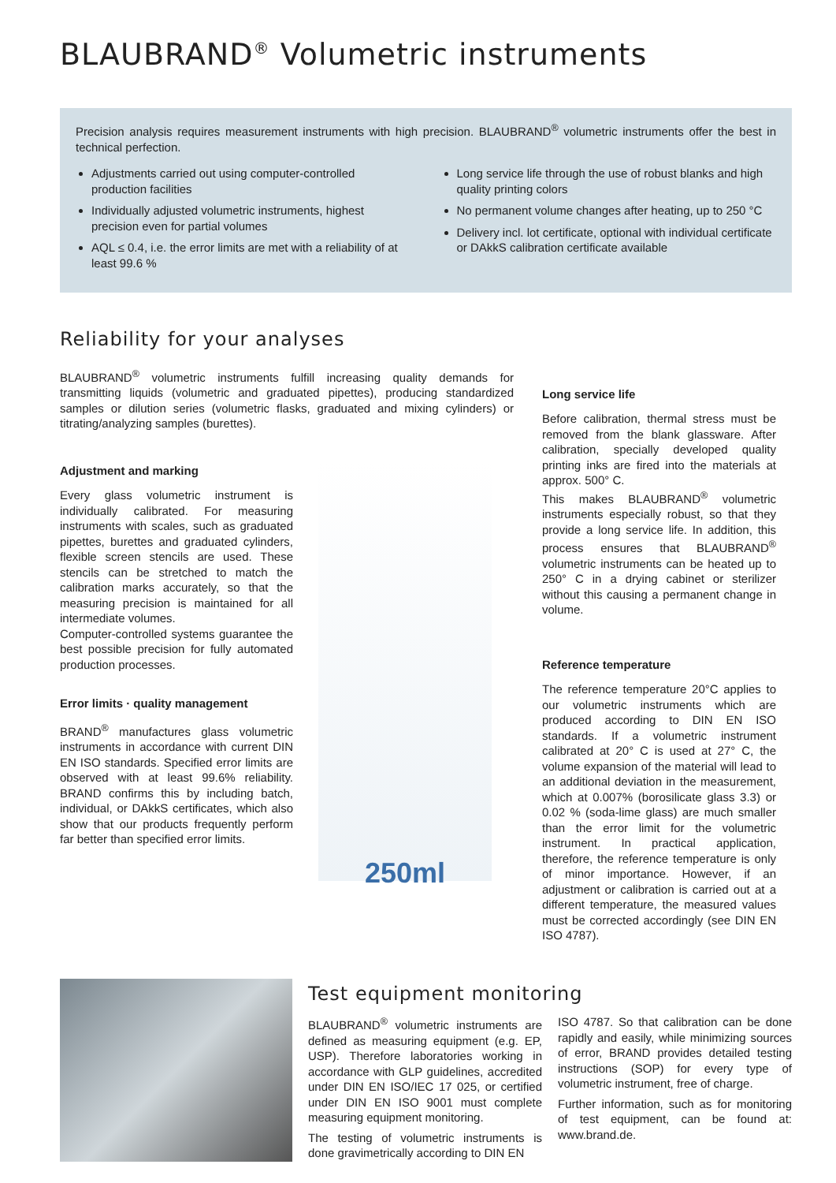BLAUBRAND<sup>®</sup> Volumetric instruments
Precision analysis requires measurement instruments with high precision. BLAUBRAND<sup>®</sup> volumetric instruments offer the best in technical perfection.
Adjustments carried out using computer-controlled production facilities
Individually adjusted volumetric instruments, highest precision even for partial volumes
AQL ≤ 0.4, i.e. the error limits are met with a reliability of at least 99.6 %
Long service life through the use of robust blanks and high quality printing colors
No permanent volume changes after heating, up to 250 °C
Delivery incl. lot certificate, optional with individual certificate or DAkkS calibration certificate available
Reliability for your analyses
BLAUBRAND<sup>®</sup> volumetric instruments fulfill increasing quality demands for transmitting liquids (volumetric and graduated pipettes), producing standardized samples or dilution series (volumetric flasks, graduated and mixing cylinders) or titrating/analyzing samples (burettes).
Adjustment and marking
Every glass volumetric instrument is individually calibrated. For measuring instruments with scales, such as graduated pipettes, burettes and graduated cylinders, flexible screen stencils are used. These stencils can be stretched to match the calibration marks accurately, so that the measuring precision is maintained for all intermediate volumes.
Computer-controlled systems guarantee the best possible precision for fully automated production processes.
Error limits · quality management
BRAND<sup>®</sup> manufactures glass volumetric instruments in accordance with current DIN EN ISO standards. Specified error limits are observed with at least 99.6% reliability. BRAND confirms this by including batch, individual, or DAkkS certificates, which also show that our products frequently perform far better than specified error limits.
250ml
Long service life
Before calibration, thermal stress must be removed from the blank glassware. After calibration, specially developed quality printing inks are fired into the materials at approx. 500° C.
This makes BLAUBRAND<sup>®</sup> volumetric instruments especially robust, so that they provide a long service life. In addition, this process ensures that BLAUBRAND<sup>®</sup> volumetric instruments can be heated up to 250° C in a drying cabinet or sterilizer without this causing a permanent change in volume.
Reference temperature
The reference temperature 20°C applies to our volumetric instruments which are produced according to DIN EN ISO standards. If a volumetric instrument calibrated at 20° C is used at 27° C, the volume expansion of the material will lead to an additional deviation in the measurement, which at 0.007% (borosilicate glass 3.3) or 0.02 % (soda-lime glass) are much smaller than the error limit for the volumetric instrument. In practical application, therefore, the reference temperature is only of minor importance. However, if an adjustment or calibration is carried out at a different temperature, the measured values must be corrected accordingly (see DIN EN ISO 4787).
Test equipment monitoring
BLAUBRAND<sup>®</sup> volumetric instruments are defined as measuring equipment (e.g. EP, USP). Therefore laboratories working in accordance with GLP guidelines, accredited under DIN EN ISO/IEC 17 025, or certified under DIN EN ISO 9001 must complete measuring equipment monitoring.
The testing of volumetric instruments is done gravimetrically according to DIN EN
ISO 4787. So that calibration can be done rapidly and easily, while minimizing sources of error, BRAND provides detailed testing instructions (SOP) for every type of volumetric instrument, free of charge.
Further information, such as for monitoring of test equipment, can be found at: www.brand.de.